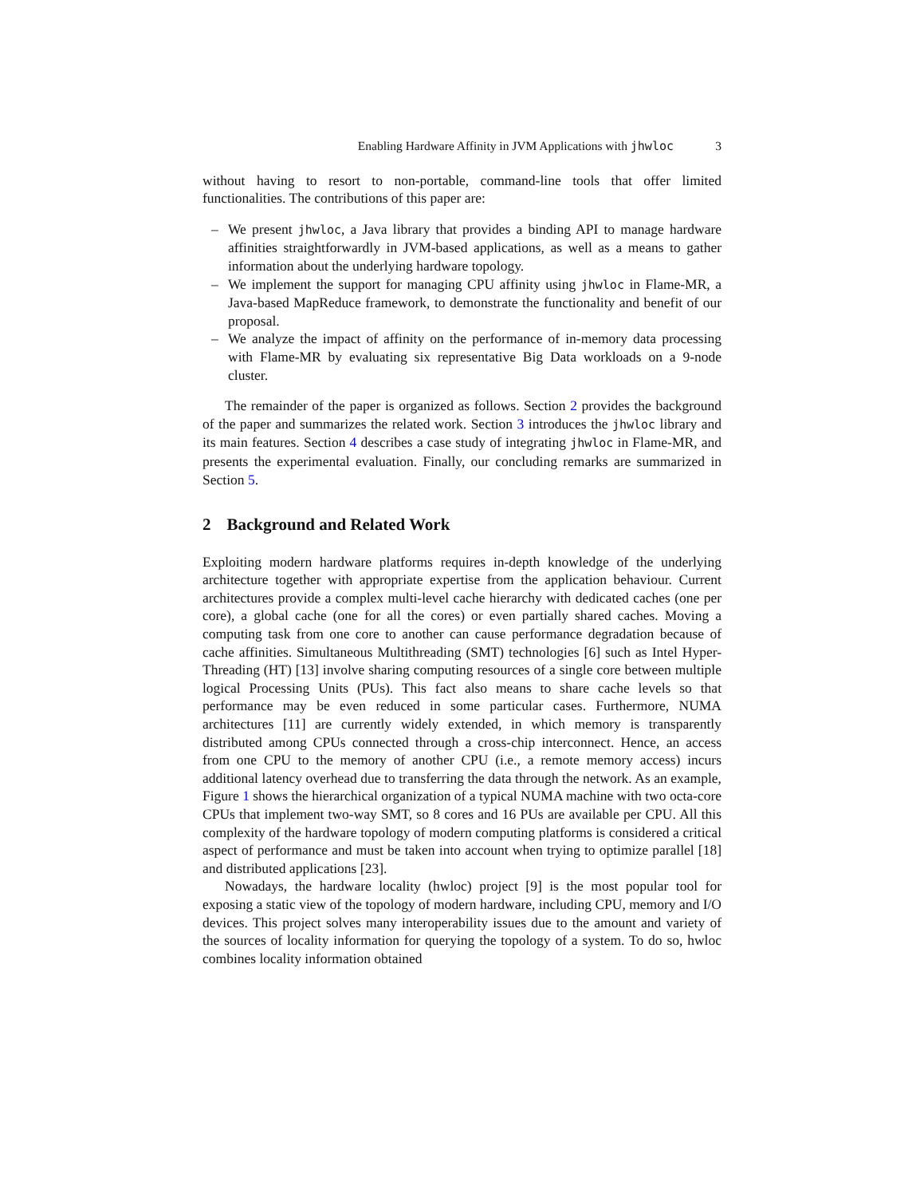Enabling Hardware Affinity in JVM Applications with jhwloc 3
without having to resort to non-portable, command-line tools that offer limited functionalities. The contributions of this paper are:
– We present jhwloc, a Java library that provides a binding API to manage hardware affinities straightforwardly in JVM-based applications, as well as a means to gather information about the underlying hardware topology.
– We implement the support for managing CPU affinity using jhwloc in Flame-MR, a Java-based MapReduce framework, to demonstrate the functionality and benefit of our proposal.
– We analyze the impact of affinity on the performance of in-memory data processing with Flame-MR by evaluating six representative Big Data workloads on a 9-node cluster.
The remainder of the paper is organized as follows. Section 2 provides the background of the paper and summarizes the related work. Section 3 introduces the jhwloc library and its main features. Section 4 describes a case study of integrating jhwloc in Flame-MR, and presents the experimental evaluation. Finally, our concluding remarks are summarized in Section 5.
2 Background and Related Work
Exploiting modern hardware platforms requires in-depth knowledge of the underlying architecture together with appropriate expertise from the application behaviour. Current architectures provide a complex multi-level cache hierarchy with dedicated caches (one per core), a global cache (one for all the cores) or even partially shared caches. Moving a computing task from one core to another can cause performance degradation because of cache affinities. Simultaneous Multithreading (SMT) technologies [6] such as Intel Hyper-Threading (HT) [13] involve sharing computing resources of a single core between multiple logical Processing Units (PUs). This fact also means to share cache levels so that performance may be even reduced in some particular cases. Furthermore, NUMA architectures [11] are currently widely extended, in which memory is transparently distributed among CPUs connected through a cross-chip interconnect. Hence, an access from one CPU to the memory of another CPU (i.e., a remote memory access) incurs additional latency overhead due to transferring the data through the network. As an example, Figure 1 shows the hierarchical organization of a typical NUMA machine with two octa-core CPUs that implement two-way SMT, so 8 cores and 16 PUs are available per CPU. All this complexity of the hardware topology of modern computing platforms is considered a critical aspect of performance and must be taken into account when trying to optimize parallel [18] and distributed applications [23].
Nowadays, the hardware locality (hwloc) project [9] is the most popular tool for exposing a static view of the topology of modern hardware, including CPU, memory and I/O devices. This project solves many interoperability issues due to the amount and variety of the sources of locality information for querying the topology of a system. To do so, hwloc combines locality information obtained